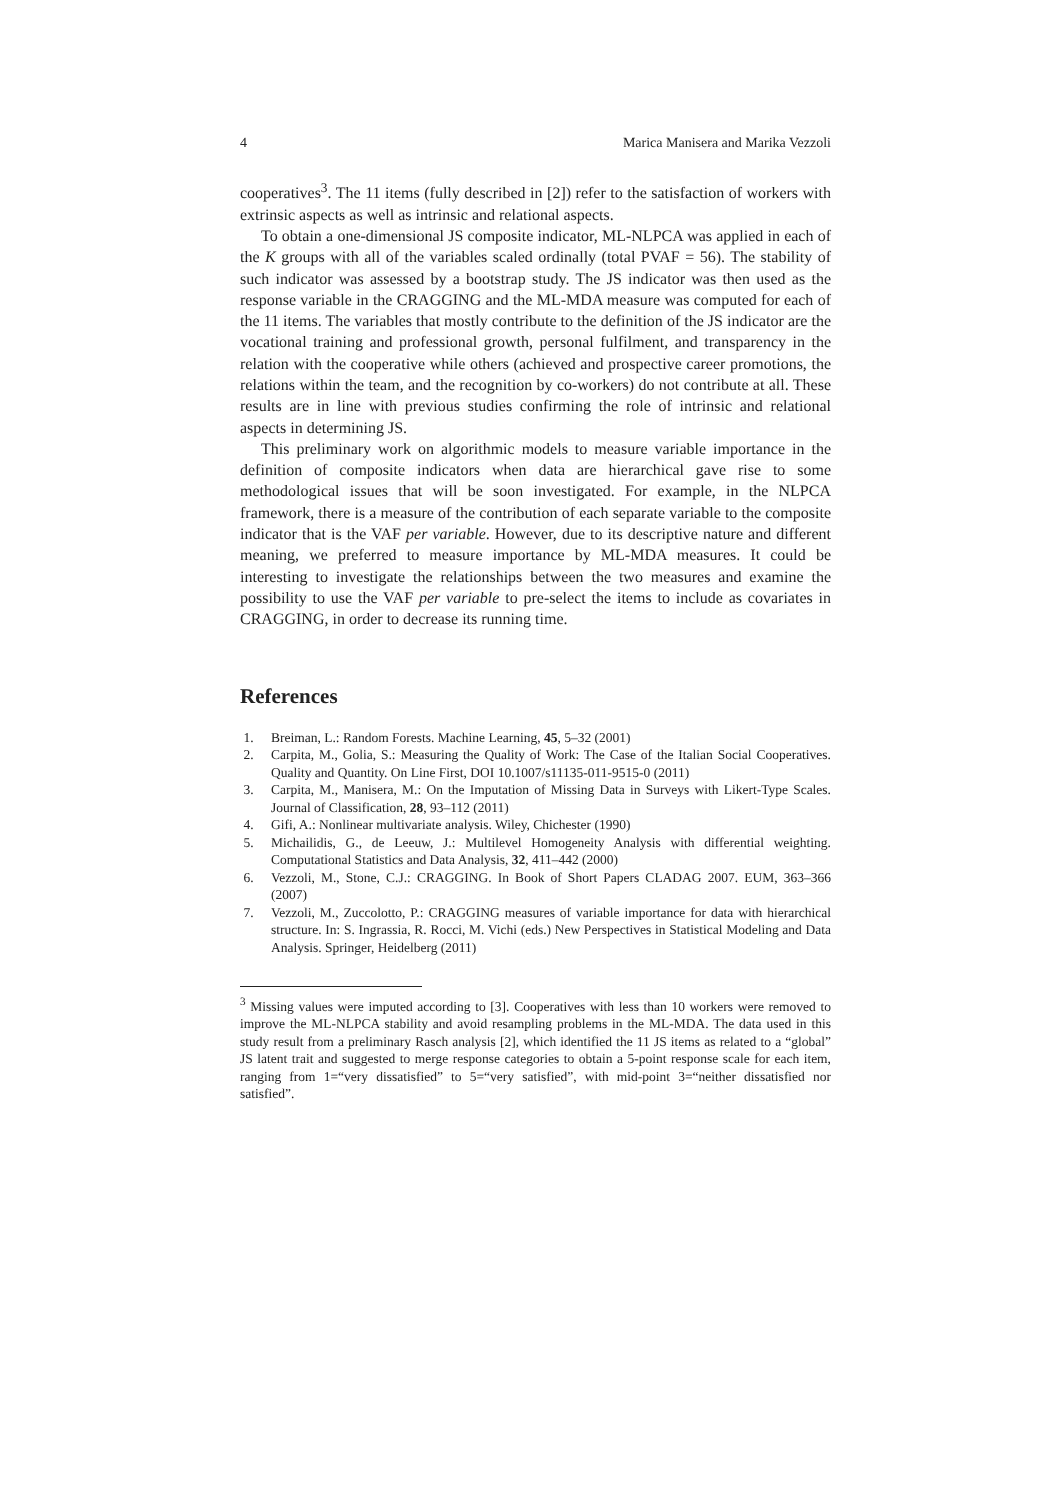4 Marica Manisera and Marika Vezzoli
cooperatives<sup>3</sup>. The 11 items (fully described in [2]) refer to the satisfaction of workers with extrinsic aspects as well as intrinsic and relational aspects.
To obtain a one-dimensional JS composite indicator, ML-NLPCA was applied in each of the K groups with all of the variables scaled ordinally (total PVAF = 56). The stability of such indicator was assessed by a bootstrap study. The JS indicator was then used as the response variable in the CRAGGING and the ML-MDA measure was computed for each of the 11 items. The variables that mostly contribute to the definition of the JS indicator are the vocational training and professional growth, personal fulfilment, and transparency in the relation with the cooperative while others (achieved and prospective career promotions, the relations within the team, and the recognition by co-workers) do not contribute at all. These results are in line with previous studies confirming the role of intrinsic and relational aspects in determining JS.
This preliminary work on algorithmic models to measure variable importance in the definition of composite indicators when data are hierarchical gave rise to some methodological issues that will be soon investigated. For example, in the NLPCA framework, there is a measure of the contribution of each separate variable to the composite indicator that is the VAF per variable. However, due to its descriptive nature and different meaning, we preferred to measure importance by ML-MDA measures. It could be interesting to investigate the relationships between the two measures and examine the possibility to use the VAF per variable to pre-select the items to include as covariates in CRAGGING, in order to decrease its running time.
References
1. Breiman, L.: Random Forests. Machine Learning, 45, 5–32 (2001)
2. Carpita, M., Golia, S.: Measuring the Quality of Work: The Case of the Italian Social Cooperatives. Quality and Quantity. On Line First, DOI 10.1007/s11135-011-9515-0 (2011)
3. Carpita, M., Manisera, M.: On the Imputation of Missing Data in Surveys with Likert-Type Scales. Journal of Classification, 28, 93–112 (2011)
4. Gifi, A.: Nonlinear multivariate analysis. Wiley, Chichester (1990)
5. Michailidis, G., de Leeuw, J.: Multilevel Homogeneity Analysis with differential weighting. Computational Statistics and Data Analysis, 32, 411–442 (2000)
6. Vezzoli, M., Stone, C.J.: CRAGGING. In Book of Short Papers CLADAG 2007. EUM, 363–366 (2007)
7. Vezzoli, M., Zuccolotto, P.: CRAGGING measures of variable importance for data with hierarchical structure. In: S. Ingrassia, R. Rocci, M. Vichi (eds.) New Perspectives in Statistical Modeling and Data Analysis. Springer, Heidelberg (2011)
<sup>3</sup> Missing values were imputed according to [3]. Cooperatives with less than 10 workers were removed to improve the ML-NLPCA stability and avoid resampling problems in the ML-MDA. The data used in this study result from a preliminary Rasch analysis [2], which identified the 11 JS items as related to a “global” JS latent trait and suggested to merge response categories to obtain a 5-point response scale for each item, ranging from 1=“very dissatisfied” to 5=“very satisfied”, with mid-point 3=“neither dissatisfied nor satisfied”.